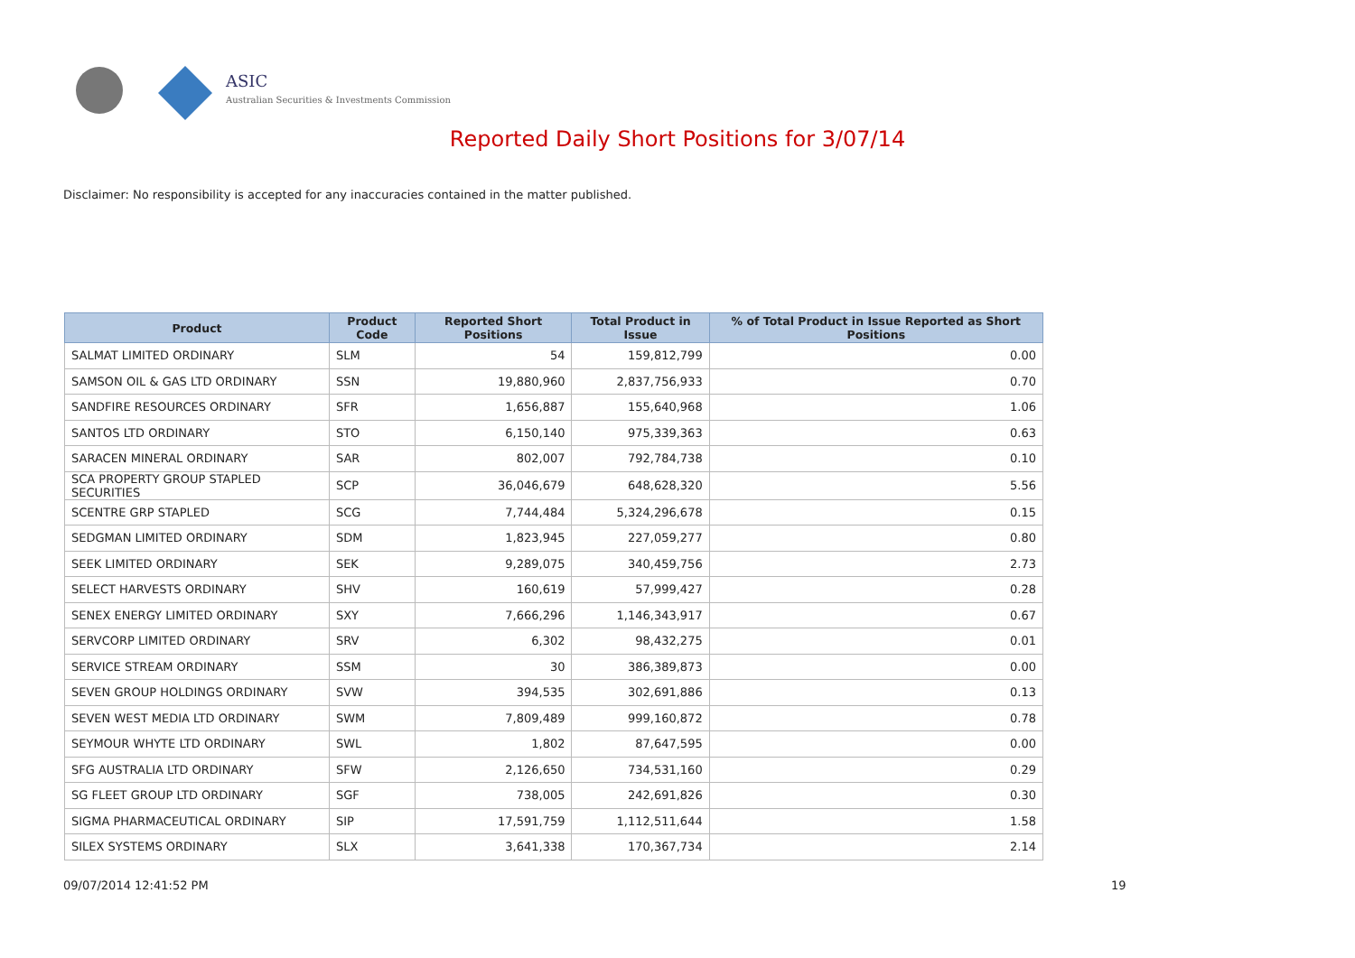ASIC
Australian Securities & Investments Commission
Reported Daily Short Positions for 3/07/14
Disclaimer: No responsibility is accepted for any inaccuracies contained in the matter published.
| Product | Product Code | Reported Short Positions | Total Product in Issue | % of Total Product in Issue Reported as Short Positions |
| --- | --- | --- | --- | --- |
| SALMAT LIMITED ORDINARY | SLM | 54 | 159,812,799 | 0.00 |
| SAMSON OIL & GAS LTD ORDINARY | SSN | 19,880,960 | 2,837,756,933 | 0.70 |
| SANDFIRE RESOURCES ORDINARY | SFR | 1,656,887 | 155,640,968 | 1.06 |
| SANTOS LTD ORDINARY | STO | 6,150,140 | 975,339,363 | 0.63 |
| SARACEN MINERAL ORDINARY | SAR | 802,007 | 792,784,738 | 0.10 |
| SCA PROPERTY GROUP STAPLED SECURITIES | SCP | 36,046,679 | 648,628,320 | 5.56 |
| SCENTRE GRP STAPLED | SCG | 7,744,484 | 5,324,296,678 | 0.15 |
| SEDGMAN LIMITED ORDINARY | SDM | 1,823,945 | 227,059,277 | 0.80 |
| SEEK LIMITED ORDINARY | SEK | 9,289,075 | 340,459,756 | 2.73 |
| SELECT HARVESTS ORDINARY | SHV | 160,619 | 57,999,427 | 0.28 |
| SENEX ENERGY LIMITED ORDINARY | SXY | 7,666,296 | 1,146,343,917 | 0.67 |
| SERVCORP LIMITED ORDINARY | SRV | 6,302 | 98,432,275 | 0.01 |
| SERVICE STREAM ORDINARY | SSM | 30 | 386,389,873 | 0.00 |
| SEVEN GROUP HOLDINGS ORDINARY | SVW | 394,535 | 302,691,886 | 0.13 |
| SEVEN WEST MEDIA LTD ORDINARY | SWM | 7,809,489 | 999,160,872 | 0.78 |
| SEYMOUR WHYTE LTD ORDINARY | SWL | 1,802 | 87,647,595 | 0.00 |
| SFG AUSTRALIA LTD ORDINARY | SFW | 2,126,650 | 734,531,160 | 0.29 |
| SG FLEET GROUP LTD ORDINARY | SGF | 738,005 | 242,691,826 | 0.30 |
| SIGMA PHARMACEUTICAL ORDINARY | SIP | 17,591,759 | 1,112,511,644 | 1.58 |
| SILEX SYSTEMS ORDINARY | SLX | 3,641,338 | 170,367,734 | 2.14 |
09/07/2014 12:41:52 PM 19